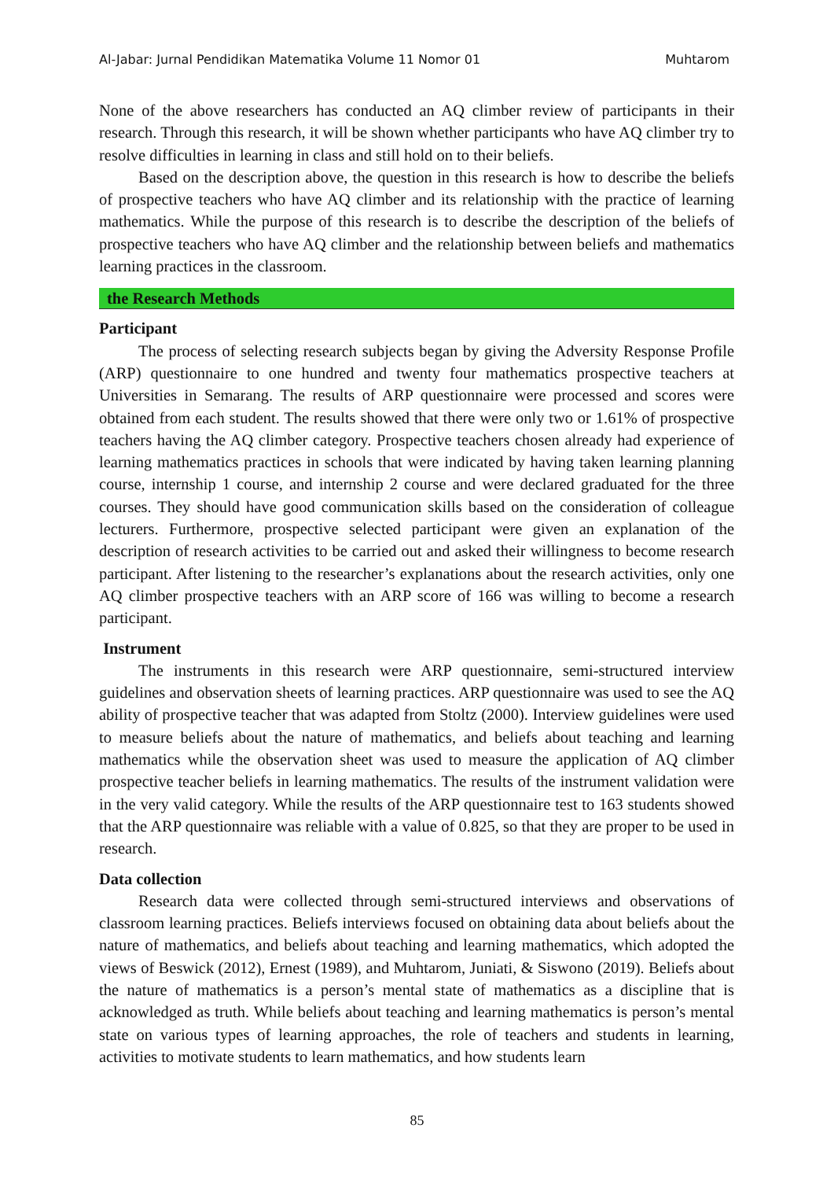Al-Jabar: Jurnal Pendidikan Matematika Volume 11 Nomor 01 Muhtarom
None of the above researchers has conducted an AQ climber review of participants in their research. Through this research, it will be shown whether participants who have AQ climber try to resolve difficulties in learning in class and still hold on to their beliefs.
Based on the description above, the question in this research is how to describe the beliefs of prospective teachers who have AQ climber and its relationship with the practice of learning mathematics. While the purpose of this research is to describe the description of the beliefs of prospective teachers who have AQ climber and the relationship between beliefs and mathematics learning practices in the classroom.
the Research Methods
Participant
The process of selecting research subjects began by giving the Adversity Response Profile (ARP) questionnaire to one hundred and twenty four mathematics prospective teachers at Universities in Semarang. The results of ARP questionnaire were processed and scores were obtained from each student. The results showed that there were only two or 1.61% of prospective teachers having the AQ climber category. Prospective teachers chosen already had experience of learning mathematics practices in schools that were indicated by having taken learning planning course, internship 1 course, and internship 2 course and were declared graduated for the three courses. They should have good communication skills based on the consideration of colleague lecturers. Furthermore, prospective selected participant were given an explanation of the description of research activities to be carried out and asked their willingness to become research participant. After listening to the researcher’s explanations about the research activities, only one AQ climber prospective teachers with an ARP score of 166 was willing to become a research participant.
Instrument
The instruments in this research were ARP questionnaire, semi-structured interview guidelines and observation sheets of learning practices. ARP questionnaire was used to see the AQ ability of prospective teacher that was adapted from Stoltz (2000). Interview guidelines were used to measure beliefs about the nature of mathematics, and beliefs about teaching and learning mathematics while the observation sheet was used to measure the application of AQ climber prospective teacher beliefs in learning mathematics. The results of the instrument validation were in the very valid category. While the results of the ARP questionnaire test to 163 students showed that the ARP questionnaire was reliable with a value of 0.825, so that they are proper to be used in research.
Data collection
Research data were collected through semi-structured interviews and observations of classroom learning practices. Beliefs interviews focused on obtaining data about beliefs about the nature of mathematics, and beliefs about teaching and learning mathematics, which adopted the views of Beswick (2012), Ernest (1989), and Muhtarom, Juniati, & Siswono (2019). Beliefs about the nature of mathematics is a person’s mental state of mathematics as a discipline that is acknowledged as truth. While beliefs about teaching and learning mathematics is person’s mental state on various types of learning approaches, the role of teachers and students in learning, activities to motivate students to learn mathematics, and how students learn
85